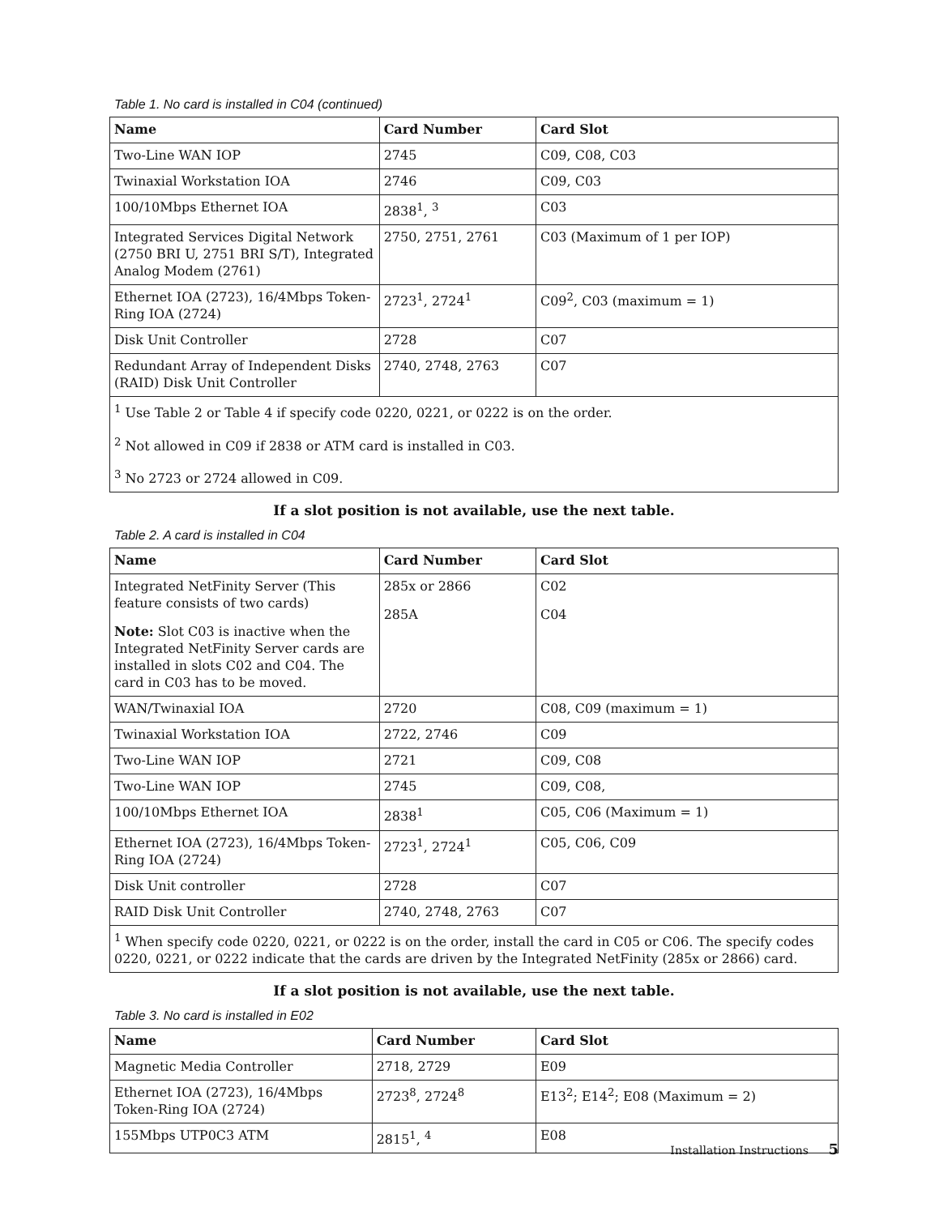Table 1. No card is installed in C04 (continued)
| Name | Card Number | Card Slot |
| --- | --- | --- |
| Two-Line WAN IOP | 2745 | C09, C08, C03 |
| Twinaxial Workstation IOA | 2746 | C09, C03 |
| 100/10Mbps Ethernet IOA | 2838<sup>1</sup>, <sup>3</sup> | C03 |
| Integrated Services Digital Network (2750 BRI U, 2751 BRI S/T), Integrated Analog Modem (2761) | 2750, 2751, 2761 | C03 (Maximum of 1 per IOP) |
| Ethernet IOA (2723), 16/4Mbps Token-Ring IOA (2724) | 2723<sup>1</sup>, 2724<sup>1</sup> | C09<sup>2</sup>, C03 (maximum = 1) |
| Disk Unit Controller | 2728 | C07 |
| Redundant Array of Independent Disks (RAID) Disk Unit Controller | 2740, 2748, 2763 | C07 |
| <sup>1</sup> Use Table 2 or Table 4 if specify code 0220, 0221, or 0222 is on the order. <sup>2</sup> Not allowed in C09 if 2838 or ATM card is installed in C03. <sup>3</sup> No 2723 or 2724 allowed in C09. | | |
If a slot position is not available, use the next table.
Table 2. A card is installed in C04
| Name | Card Number | Card Slot |
| --- | --- | --- |
| Integrated NetFinity Server (This feature consists of two cards) Note: Slot C03 is inactive when the Integrated NetFinity Server cards are installed in slots C02 and C04. The card in C03 has to be moved. | 285x or 2866 285A | C02 C04 |
| WAN/Twinaxial IOA | 2720 | C08, C09 (maximum = 1) |
| Twinaxial Workstation IOA | 2722, 2746 | C09 |
| Two-Line WAN IOP | 2721 | C09, C08 |
| Two-Line WAN IOP | 2745 | C09, C08, |
| 100/10Mbps Ethernet IOA | 2838<sup>1</sup> | C05, C06 (Maximum = 1) |
| Ethernet IOA (2723), 16/4Mbps Token-Ring IOA (2724) | 2723<sup>1</sup>, 2724<sup>1</sup> | C05, C06, C09 |
| Disk Unit controller | 2728 | C07 |
| RAID Disk Unit Controller | 2740, 2748, 2763 | C07 |
| <sup>1</sup> When specify code 0220, 0221, or 0222 is on the order, install the card in C05 or C06. The specify codes 0220, 0221, or 0222 indicate that the cards are driven by the Integrated NetFinity (285x or 2866) card. | | |
If a slot position is not available, use the next table.
Table 3. No card is installed in E02
| Name | Card Number | Card Slot |
| --- | --- | --- |
| Magnetic Media Controller | 2718, 2729 | E09 |
| Ethernet IOA (2723), 16/4Mbps Token-Ring IOA (2724) | 2723<sup>8</sup>, 2724<sup>8</sup> | E13<sup>2</sup>; E14<sup>2</sup>; E08 (Maximum = 2) |
| 155Mbps UTP0C3 ATM | 2815<sup>1</sup>, <sup>4</sup> | E08 |
Installation Instructions 5